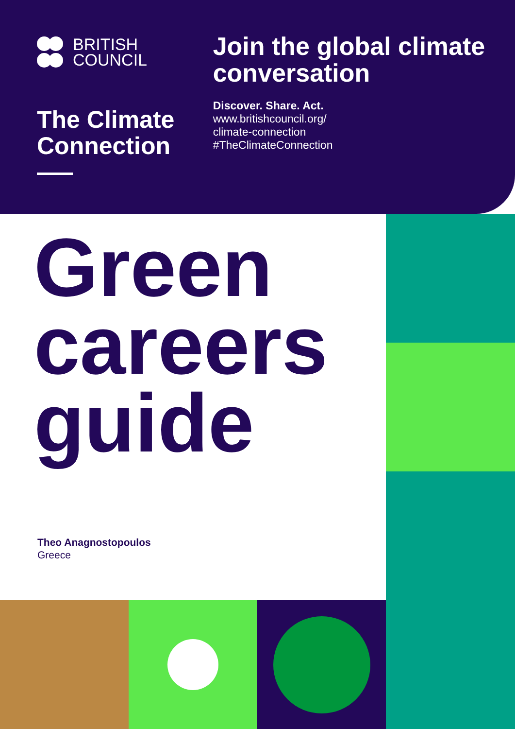BRITISH
COUNCIL
The Climate Connection
Join the global climate conversation
Discover. Share. Act.
www.britishcouncil.org/
climate-connection
#TheClimateConnection
Green
careers
guide
Theo Anagnostopoulos
Greece